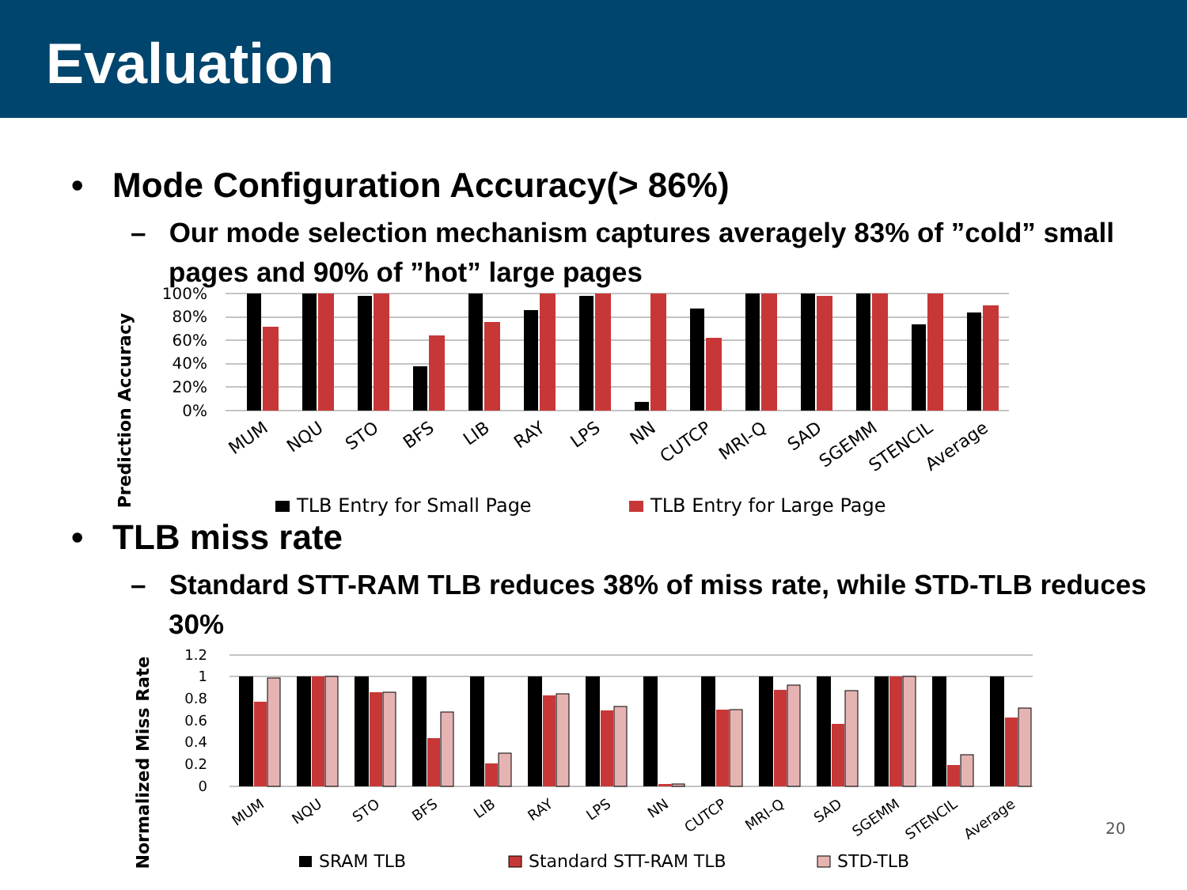Evaluation
• Mode Configuration Accuracy(> 86%)
– Our mode selection mechanism captures averagely 83% of ”cold” small pages and 90% of ”hot” large pages
Prediction Accuracy
100%
80%
60%
40%
20%
0%
MUM
NQU
STO
BFS
LIB
RAY
LPS
NN
CUTCP
MRI-Q
SAD
SGEMM
STENCIL
Average
TLB Entry for Small Page
TLB Entry for Large Page
• TLB miss rate
– Standard STT-RAM TLB reduces 38% of miss rate, while STD-TLB reduces 30%
Normalized Miss Rate
1.2
1
0.8
0.6
0.4
0.2
0
MUM
NQU
STO
BFS
LIB
RAY
LPS
NN
CUTCP
MRI-Q
SAD
SGEMM
STENCIL
Average
20
SRAM TLB
Standard STT-RAM TLB
STD-TLB